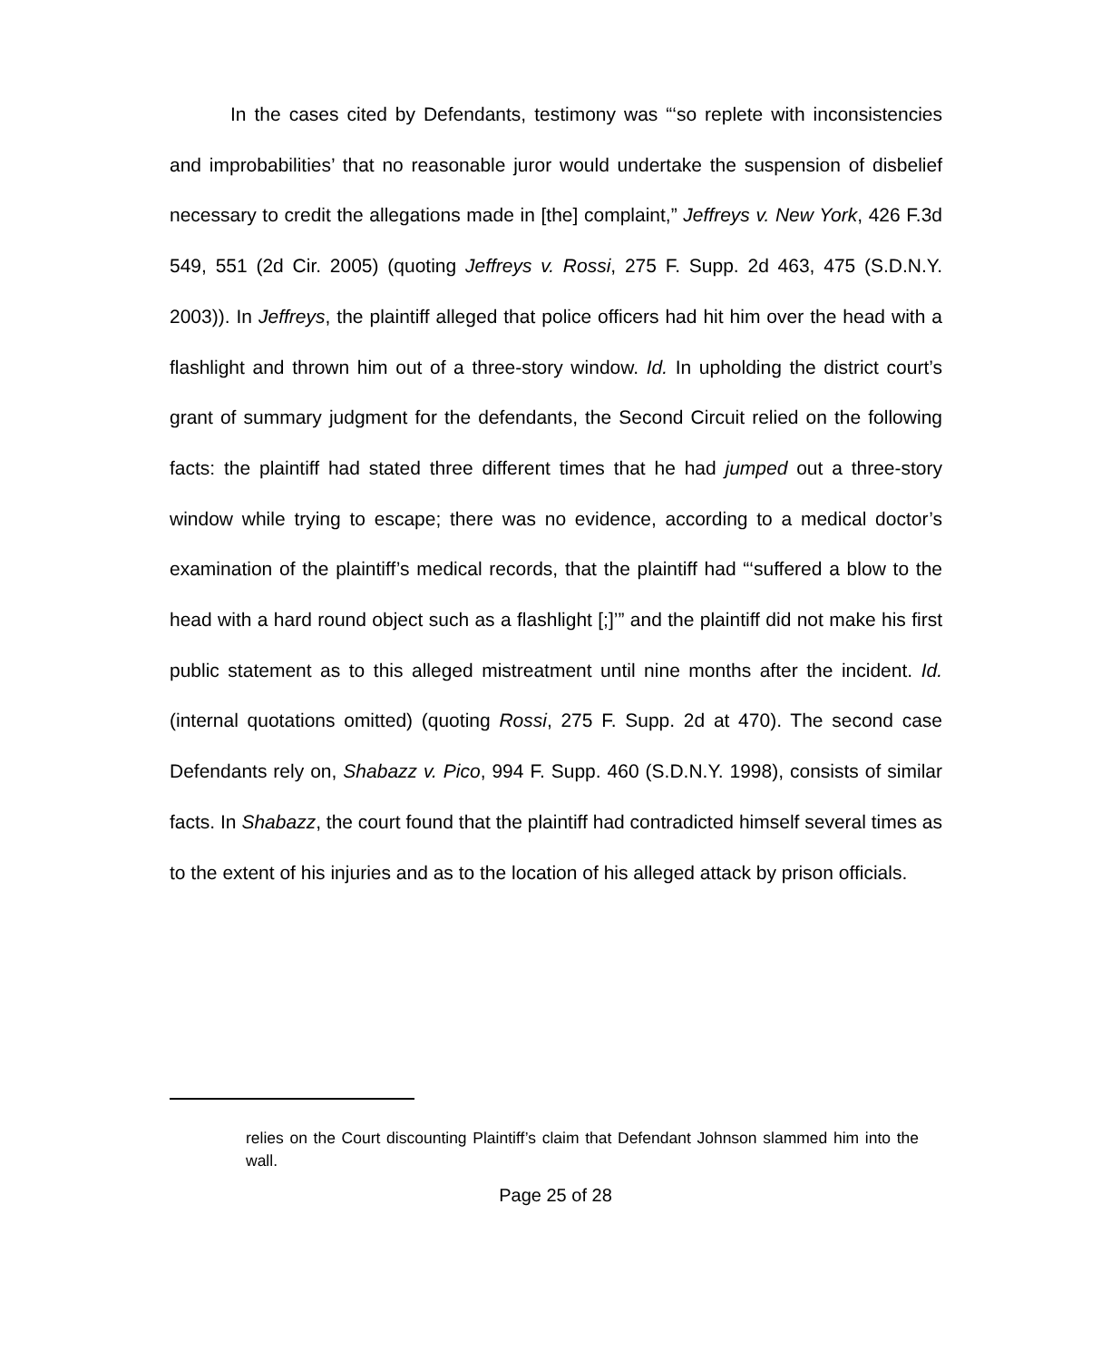In the cases cited by Defendants, testimony was “‘so replete with inconsistencies and improbabilities’ that no reasonable juror would undertake the suspension of disbelief necessary to credit the allegations made in [the] complaint,” Jeffreys v. New York, 426 F.3d 549, 551 (2d Cir. 2005) (quoting Jeffreys v. Rossi, 275 F. Supp. 2d 463, 475 (S.D.N.Y. 2003)). In Jeffreys, the plaintiff alleged that police officers had hit him over the head with a flashlight and thrown him out of a three-story window. Id. In upholding the district court’s grant of summary judgment for the defendants, the Second Circuit relied on the following facts: the plaintiff had stated three different times that he had jumped out a three-story window while trying to escape; there was no evidence, according to a medical doctor’s examination of the plaintiff’s medical records, that the plaintiff had “‘suffered a blow to the head with a hard round object such as a flashlight [;]’” and the plaintiff did not make his first public statement as to this alleged mistreatment until nine months after the incident. Id. (internal quotations omitted) (quoting Rossi, 275 F. Supp. 2d at 470). The second case Defendants rely on, Shabazz v. Pico, 994 F. Supp. 460 (S.D.N.Y. 1998), consists of similar facts. In Shabazz, the court found that the plaintiff had contradicted himself several times as to the extent of his injuries and as to the location of his alleged attack by prison officials.
relies on the Court discounting Plaintiff’s claim that Defendant Johnson slammed him into the wall.
Page 25 of 28